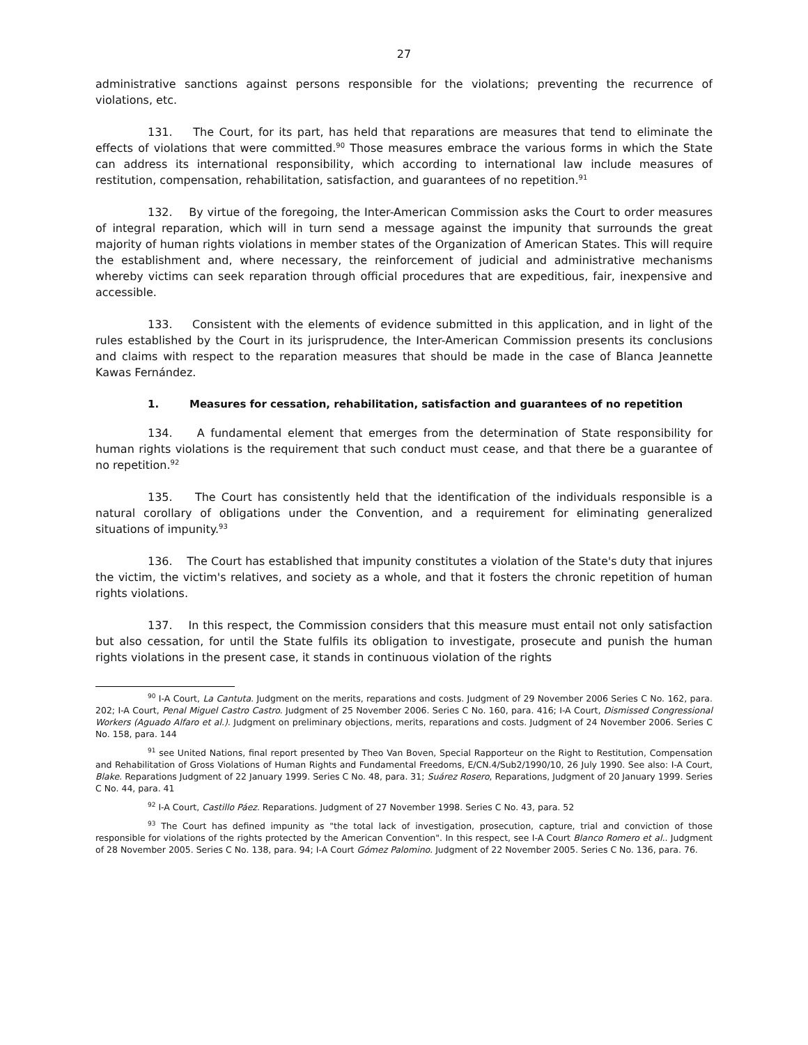27
administrative sanctions against persons responsible for the violations; preventing the recurrence of violations, etc.
131. The Court, for its part, has held that reparations are measures that tend to eliminate the effects of violations that were committed.<sup>90</sup> Those measures embrace the various forms in which the State can address its international responsibility, which according to international law include measures of restitution, compensation, rehabilitation, satisfaction, and guarantees of no repetition.<sup>91</sup>
132. By virtue of the foregoing, the Inter-American Commission asks the Court to order measures of integral reparation, which will in turn send a message against the impunity that surrounds the great majority of human rights violations in member states of the Organization of American States. This will require the establishment and, where necessary, the reinforcement of judicial and administrative mechanisms whereby victims can seek reparation through official procedures that are expeditious, fair, inexpensive and accessible.
133. Consistent with the elements of evidence submitted in this application, and in light of the rules established by the Court in its jurisprudence, the Inter-American Commission presents its conclusions and claims with respect to the reparation measures that should be made in the case of Blanca Jeannette Kawas Fernández.
1. Measures for cessation, rehabilitation, satisfaction and guarantees of no repetition
134. A fundamental element that emerges from the determination of State responsibility for human rights violations is the requirement that such conduct must cease, and that there be a guarantee of no repetition.<sup>92</sup>
135. The Court has consistently held that the identification of the individuals responsible is a natural corollary of obligations under the Convention, and a requirement for eliminating generalized situations of impunity.<sup>93</sup>
136. The Court has established that impunity constitutes a violation of the State's duty that injures the victim, the victim's relatives, and society as a whole, and that it fosters the chronic repetition of human rights violations.
137. In this respect, the Commission considers that this measure must entail not only satisfaction but also cessation, for until the State fulfils its obligation to investigate, prosecute and punish the human rights violations in the present case, it stands in continuous violation of the rights
<sup>90</sup> I-A Court, La Cantuta. Judgment on the merits, reparations and costs. Judgment of 29 November 2006 Series C No. 162, para. 202; I-A Court, Penal Miguel Castro Castro. Judgment of 25 November 2006. Series C No. 160, para. 416; I-A Court, Dismissed Congressional Workers (Aguado Alfaro et al.). Judgment on preliminary objections, merits, reparations and costs. Judgment of 24 November 2006. Series C No. 158, para. 144
<sup>91</sup> see United Nations, final report presented by Theo Van Boven, Special Rapporteur on the Right to Restitution, Compensation and Rehabilitation of Gross Violations of Human Rights and Fundamental Freedoms, E/CN.4/Sub2/1990/10, 26 July 1990. See also: I-A Court, Blake. Reparations Judgment of 22 January 1999. Series C No. 48, para. 31; Suárez Rosero, Reparations, Judgment of 20 January 1999. Series C No. 44, para. 41
<sup>92</sup> I-A Court, Castillo Páez. Reparations. Judgment of 27 November 1998. Series C No. 43, para. 52
<sup>93</sup> The Court has defined impunity as "the total lack of investigation, prosecution, capture, trial and conviction of those responsible for violations of the rights protected by the American Convention". In this respect, see I-A Court Blanco Romero et al.. Judgment of 28 November 2005. Series C No. 138, para. 94; I-A Court Gómez Palomino. Judgment of 22 November 2005. Series C No. 136, para. 76.